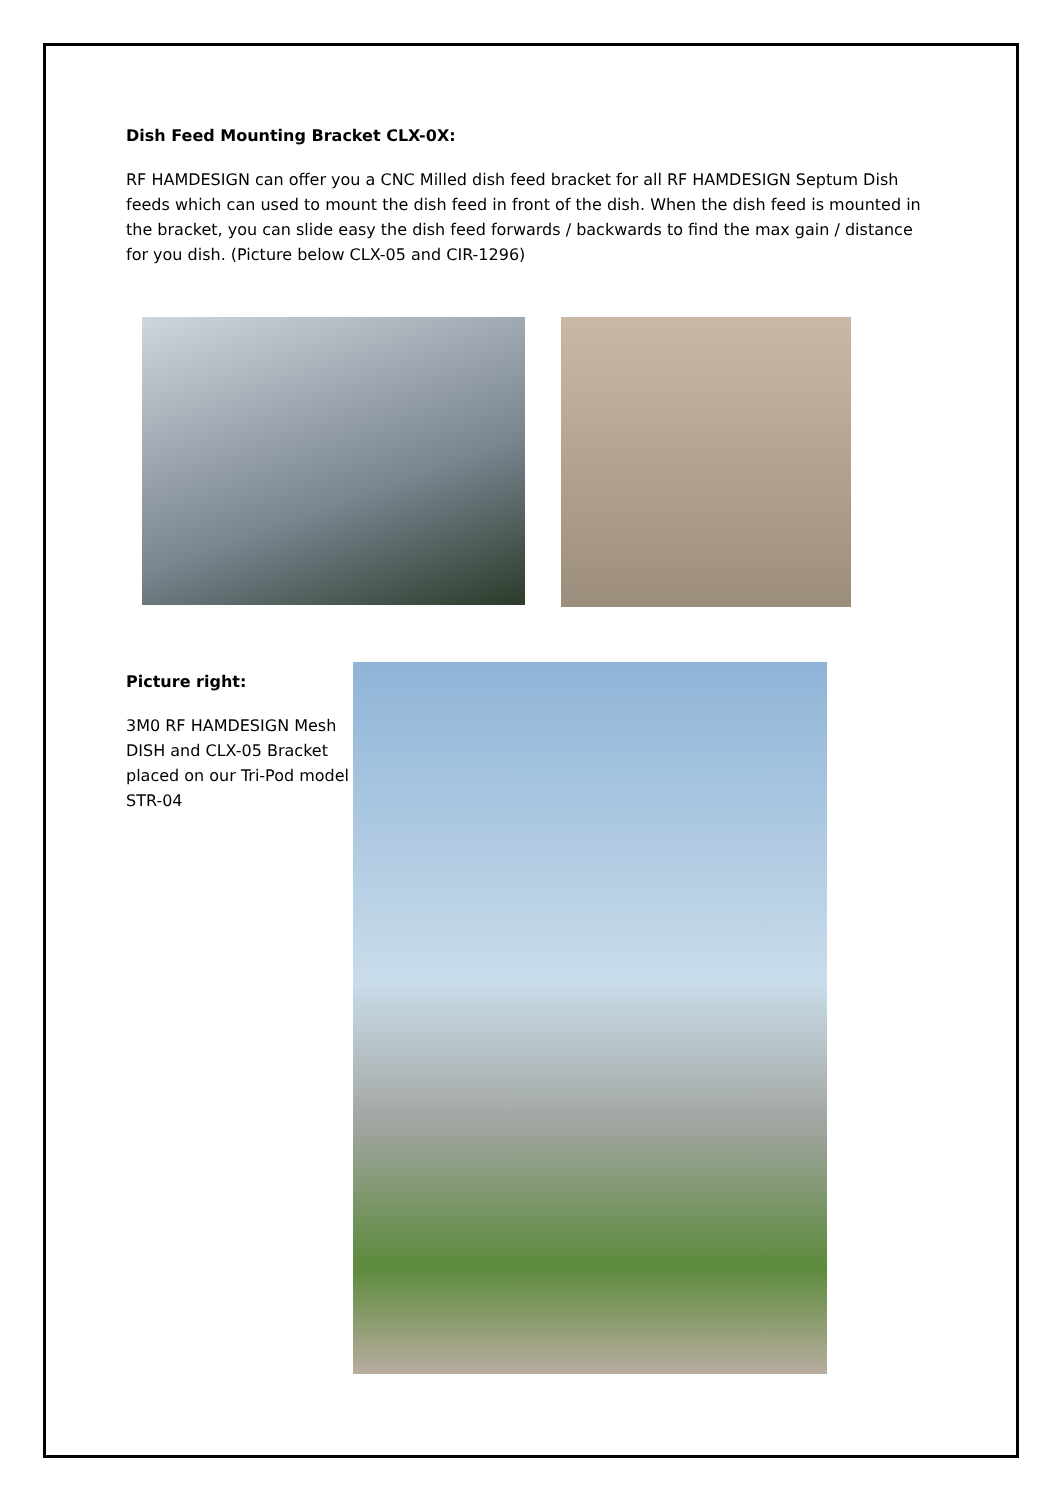Dish Feed Mounting Bracket CLX-0X:
RF HAMDESIGN can offer you a CNC Milled dish feed bracket for all RF HAMDESIGN Septum Dish feeds which can used to mount the dish feed in front of the dish. When the dish feed is mounted in the bracket, you can slide easy the dish feed forwards / backwards to find the max gain / distance for you dish. (Picture below CLX-05 and CIR-1296)
Picture right:
3M0 RF HAMDESIGN Mesh DISH and CLX-05 Bracket placed on our Tri-Pod model STR-04